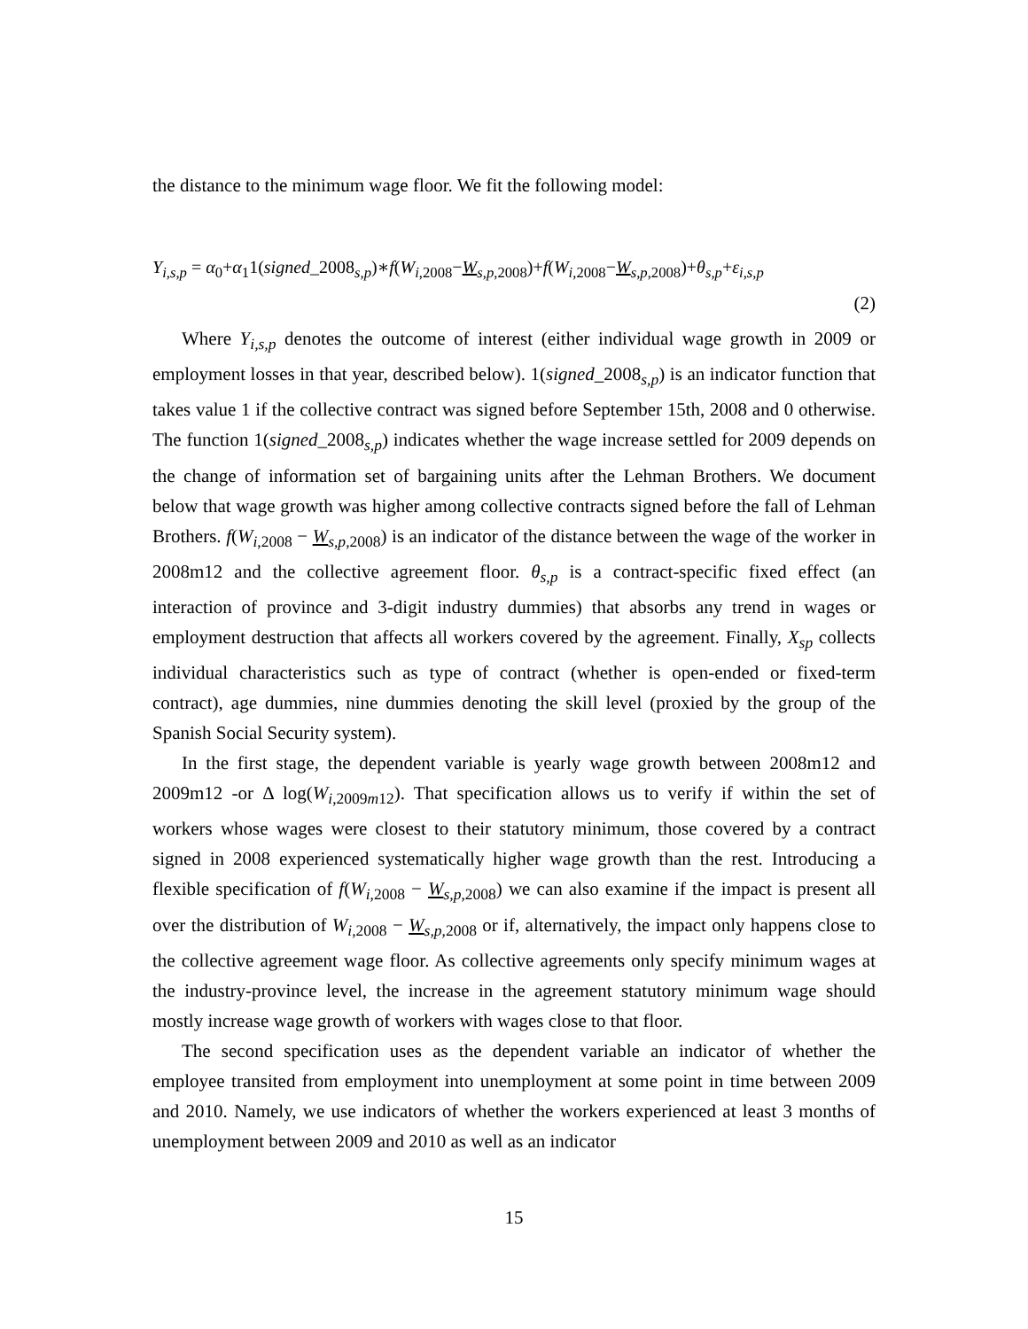the distance to the minimum wage floor. We fit the following model:
Y<sub>i,s,p</sub> = α<sub>0</sub>+α<sub>1</sub>1(signed_2008<sub>s,p</sub>)∗f(W<sub>i,2008</sub>−W<sub>s,p,2008</sub>)+f(W<sub>i,2008</sub>−W<sub>s,p,2008</sub>)+θ<sub>s,p</sub>+ε<sub>i,s,p</sub>
(2)
Where Y<sub>i,s,p</sub> denotes the outcome of interest (either individual wage growth in 2009 or employment losses in that year, described below). 1(signed_2008<sub>s,p</sub>) is an indicator function that takes value 1 if the collective contract was signed before September 15th, 2008 and 0 otherwise. The function 1(signed_2008<sub>s,p</sub>) indicates whether the wage increase settled for 2009 depends on the change of information set of bargaining units after the Lehman Brothers. We document below that wage growth was higher among collective contracts signed before the fall of Lehman Brothers. f(W<sub>i,2008</sub> − W<sub>s,p,2008</sub>) is an indicator of the distance between the wage of the worker in 2008m12 and the collective agreement floor. θ<sub>s,p</sub> is a contract-specific fixed effect (an interaction of province and 3-digit industry dummies) that absorbs any trend in wages or employment destruction that affects all workers covered by the agreement. Finally, X<sub>sp</sub> collects individual characteristics such as type of contract (whether is open-ended or fixed-term contract), age dummies, nine dummies denoting the skill level (proxied by the group of the Spanish Social Security system).
In the first stage, the dependent variable is yearly wage growth between 2008m12 and 2009m12 -or Δ log(W<sub>i,2009m12</sub>). That specification allows us to verify if within the set of workers whose wages were closest to their statutory minimum, those covered by a contract signed in 2008 experienced systematically higher wage growth than the rest. Introducing a flexible specification of f(W<sub>i,2008</sub> − W<sub>s,p,2008</sub>) we can also examine if the impact is present all over the distribution of W<sub>i,2008</sub> − W<sub>s,p,2008</sub> or if, alternatively, the impact only happens close to the collective agreement wage floor. As collective agreements only specify minimum wages at the industry-province level, the increase in the agreement statutory minimum wage should mostly increase wage growth of workers with wages close to that floor.
The second specification uses as the dependent variable an indicator of whether the employee transited from employment into unemployment at some point in time between 2009 and 2010. Namely, we use indicators of whether the workers experienced at least 3 months of unemployment between 2009 and 2010 as well as an indicator
15